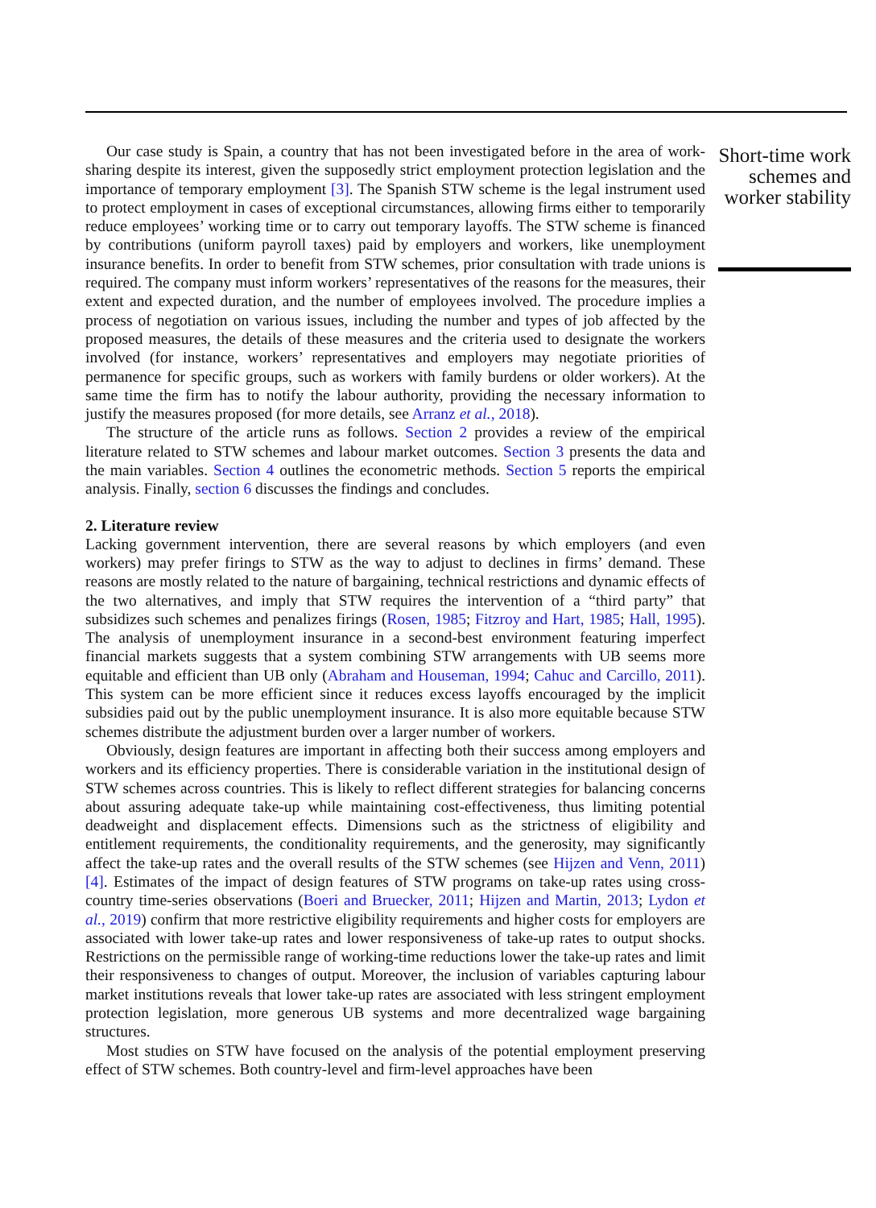Our case study is Spain, a country that has not been investigated before in the area of work-sharing despite its interest, given the supposedly strict employment protection legislation and the importance of temporary employment [3]. The Spanish STW scheme is the legal instrument used to protect employment in cases of exceptional circumstances, allowing firms either to temporarily reduce employees’ working time or to carry out temporary layoffs. The STW scheme is financed by contributions (uniform payroll taxes) paid by employers and workers, like unemployment insurance benefits. In order to benefit from STW schemes, prior consultation with trade unions is required. The company must inform workers’ representatives of the reasons for the measures, their extent and expected duration, and the number of employees involved. The procedure implies a process of negotiation on various issues, including the number and types of job affected by the proposed measures, the details of these measures and the criteria used to designate the workers involved (for instance, workers’ representatives and employers may negotiate priorities of permanence for specific groups, such as workers with family burdens or older workers). At the same time the firm has to notify the labour authority, providing the necessary information to justify the measures proposed (for more details, see Arranz et al., 2018).
The structure of the article runs as follows. Section 2 provides a review of the empirical literature related to STW schemes and labour market outcomes. Section 3 presents the data and the main variables. Section 4 outlines the econometric methods. Section 5 reports the empirical analysis. Finally, section 6 discusses the findings and concludes.
2. Literature review
Lacking government intervention, there are several reasons by which employers (and even workers) may prefer firings to STW as the way to adjust to declines in firms’ demand. These reasons are mostly related to the nature of bargaining, technical restrictions and dynamic effects of the two alternatives, and imply that STW requires the intervention of a “third party” that subsidizes such schemes and penalizes firings (Rosen, 1985; Fitzroy and Hart, 1985; Hall, 1995). The analysis of unemployment insurance in a second-best environment featuring imperfect financial markets suggests that a system combining STW arrangements with UB seems more equitable and efficient than UB only (Abraham and Houseman, 1994; Cahuc and Carcillo, 2011). This system can be more efficient since it reduces excess layoffs encouraged by the implicit subsidies paid out by the public unemployment insurance. It is also more equitable because STW schemes distribute the adjustment burden over a larger number of workers.
Obviously, design features are important in affecting both their success among employers and workers and its efficiency properties. There is considerable variation in the institutional design of STW schemes across countries. This is likely to reflect different strategies for balancing concerns about assuring adequate take-up while maintaining cost-effectiveness, thus limiting potential deadweight and displacement effects. Dimensions such as the strictness of eligibility and entitlement requirements, the conditionality requirements, and the generosity, may significantly affect the take-up rates and the overall results of the STW schemes (see Hijzen and Venn, 2011) [4]. Estimates of the impact of design features of STW programs on take-up rates using cross-country time-series observations (Boeri and Bruecker, 2011; Hijzen and Martin, 2013; Lydon et al., 2019) confirm that more restrictive eligibility requirements and higher costs for employers are associated with lower take-up rates and lower responsiveness of take-up rates to output shocks. Restrictions on the permissible range of working-time reductions lower the take-up rates and limit their responsiveness to changes of output. Moreover, the inclusion of variables capturing labour market institutions reveals that lower take-up rates are associated with less stringent employment protection legislation, more generous UB systems and more decentralized wage bargaining structures.
Most studies on STW have focused on the analysis of the potential employment preserving effect of STW schemes. Both country-level and firm-level approaches have been
Short-time work schemes and worker stability